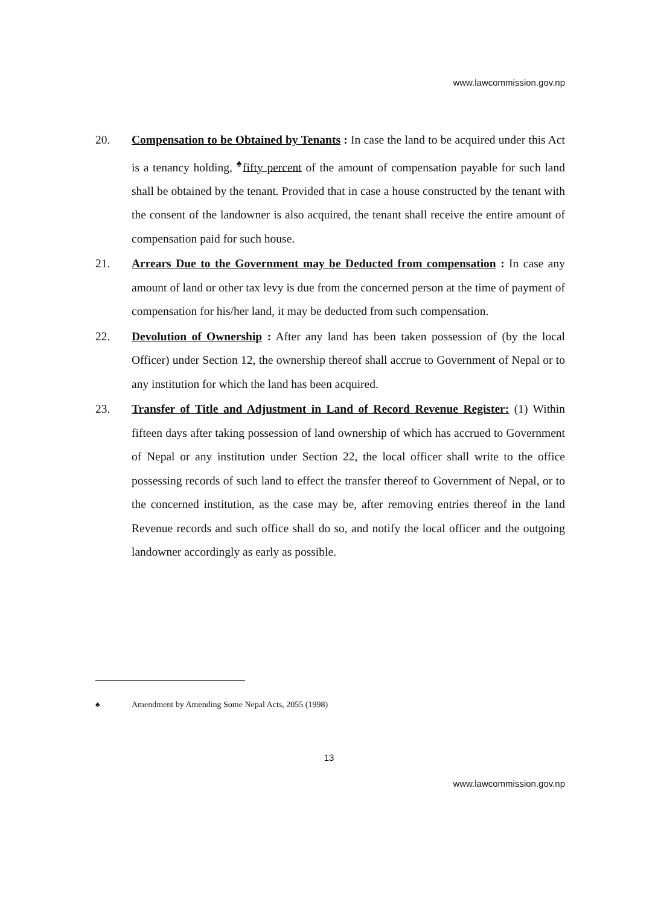www.lawcommission.gov.np
20. Compensation to be Obtained by Tenants : In case the land to be acquired under this Act is a tenancy holding, <sup>♠</sup>fifty percent of the amount of compensation payable for such land shall be obtained by the tenant. Provided that in case a house constructed by the tenant with the consent of the landowner is also acquired, the tenant shall receive the entire amount of compensation paid for such house.
21. Arrears Due to the Government may be Deducted from compensation : In case any amount of land or other tax levy is due from the concerned person at the time of payment of compensation for his/her land, it may be deducted from such compensation.
22. Devolution of Ownership : After any land has been taken possession of (by the local Officer) under Section 12, the ownership thereof shall accrue to Government of Nepal or to any institution for which the land has been acquired.
23. Transfer of Title and Adjustment in Land of Record Revenue Register: (1) Within fifteen days after taking possession of land ownership of which has accrued to Government of Nepal or any institution under Section 22, the local officer shall write to the office possessing records of such land to effect the transfer thereof to Government of Nepal, or to the concerned institution, as the case may be, after removing entries thereof in the land Revenue records and such office shall do so, and notify the local officer and the outgoing landowner accordingly as early as possible.
♠ Amendment by Amending Some Nepal Acts, 2055 (1998)
13
www.lawcommission.gov.np